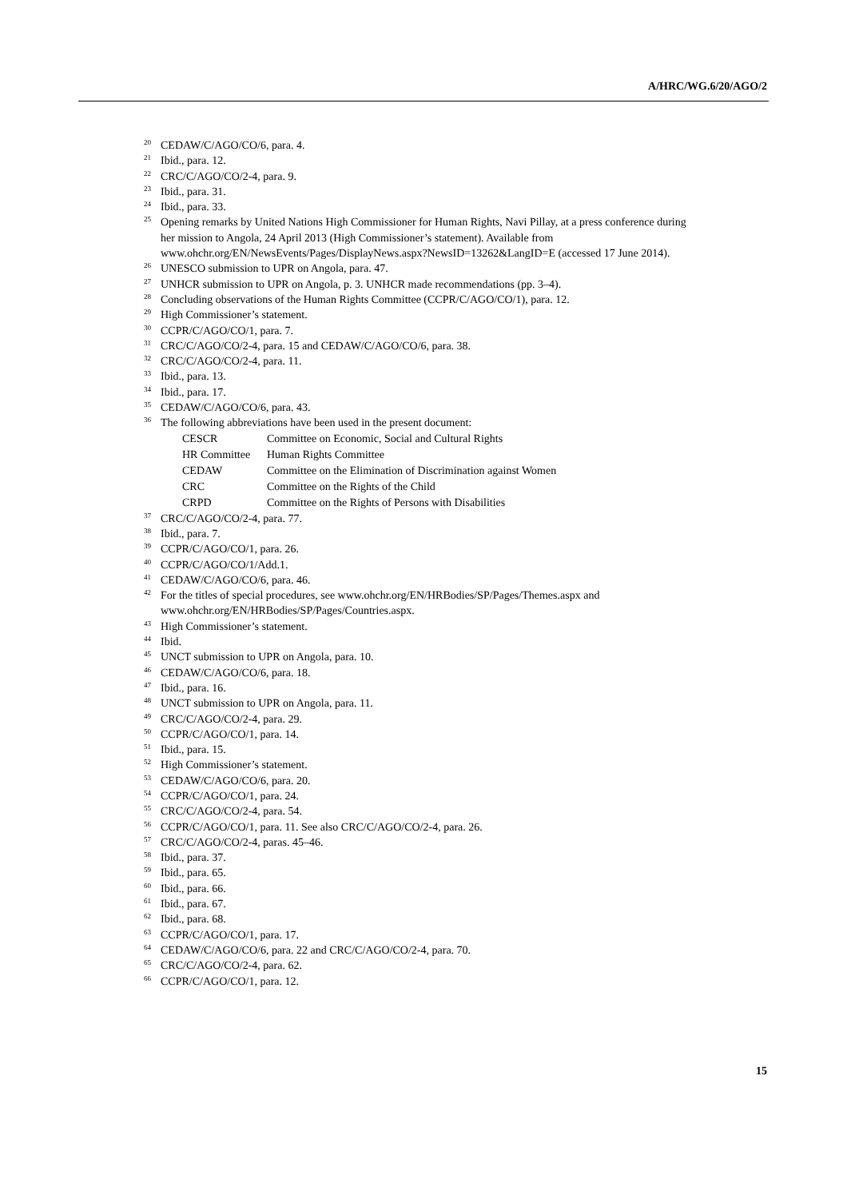A/HRC/WG.6/20/AGO/2
<sup>20</sup> CEDAW/C/AGO/CO/6, para. 4.
<sup>21</sup> Ibid., para. 12.
<sup>22</sup> CRC/C/AGO/CO/2-4, para. 9.
<sup>23</sup> Ibid., para. 31.
<sup>24</sup> Ibid., para. 33.
<sup>25</sup> Opening remarks by United Nations High Commissioner for Human Rights, Navi Pillay, at a press conference during her mission to Angola, 24 April 2013 (High Commissioner’s statement). Available from www.ohchr.org/EN/NewsEvents/Pages/DisplayNews.aspx?NewsID=13262&LangID=E (accessed 17 June 2014).
<sup>26</sup> UNESCO submission to UPR on Angola, para. 47.
<sup>27</sup> UNHCR submission to UPR on Angola, p. 3. UNHCR made recommendations (pp. 3–4).
<sup>28</sup> Concluding observations of the Human Rights Committee (CCPR/C/AGO/CO/1), para. 12.
<sup>29</sup> High Commissioner’s statement.
<sup>30</sup> CCPR/C/AGO/CO/1, para. 7.
<sup>31</sup> CRC/C/AGO/CO/2-4, para. 15 and CEDAW/C/AGO/CO/6, para. 38.
<sup>32</sup> CRC/C/AGO/CO/2-4, para. 11.
<sup>33</sup> Ibid., para. 13.
<sup>34</sup> Ibid., para. 17.
<sup>35</sup> CEDAW/C/AGO/CO/6, para. 43.
<sup>36</sup> The following abbreviations have been used in the present document:
| CESCR | Committee on Economic, Social and Cultural Rights |
| HR Committee | Human Rights Committee |
| CEDAW | Committee on the Elimination of Discrimination against Women |
| CRC | Committee on the Rights of the Child |
| CRPD | Committee on the Rights of Persons with Disabilities |
<sup>37</sup> CRC/C/AGO/CO/2-4, para. 77.
<sup>38</sup> Ibid., para. 7.
<sup>39</sup> CCPR/C/AGO/CO/1, para. 26.
<sup>40</sup> CCPR/C/AGO/CO/1/Add.1.
<sup>41</sup> CEDAW/C/AGO/CO/6, para. 46.
<sup>42</sup> For the titles of special procedures, see www.ohchr.org/EN/HRBodies/SP/Pages/Themes.aspx and www.ohchr.org/EN/HRBodies/SP/Pages/Countries.aspx.
<sup>43</sup> High Commissioner’s statement.
<sup>44</sup> Ibid.
<sup>45</sup> UNCT submission to UPR on Angola, para. 10.
<sup>46</sup> CEDAW/C/AGO/CO/6, para. 18.
<sup>47</sup> Ibid., para. 16.
<sup>48</sup> UNCT submission to UPR on Angola, para. 11.
<sup>49</sup> CRC/C/AGO/CO/2-4, para. 29.
<sup>50</sup> CCPR/C/AGO/CO/1, para. 14.
<sup>51</sup> Ibid., para. 15.
<sup>52</sup> High Commissioner’s statement.
<sup>53</sup> CEDAW/C/AGO/CO/6, para. 20.
<sup>54</sup> CCPR/C/AGO/CO/1, para. 24.
<sup>55</sup> CRC/C/AGO/CO/2-4, para. 54.
<sup>56</sup> CCPR/C/AGO/CO/1, para. 11. See also CRC/C/AGO/CO/2-4, para. 26.
<sup>57</sup> CRC/C/AGO/CO/2-4, paras. 45–46.
<sup>58</sup> Ibid., para. 37.
<sup>59</sup> Ibid., para. 65.
<sup>60</sup> Ibid., para. 66.
<sup>61</sup> Ibid., para. 67.
<sup>62</sup> Ibid., para. 68.
<sup>63</sup> CCPR/C/AGO/CO/1, para. 17.
<sup>64</sup> CEDAW/C/AGO/CO/6, para. 22 and CRC/C/AGO/CO/2-4, para. 70.
<sup>65</sup> CRC/C/AGO/CO/2-4, para. 62.
<sup>66</sup> CCPR/C/AGO/CO/1, para. 12.
15